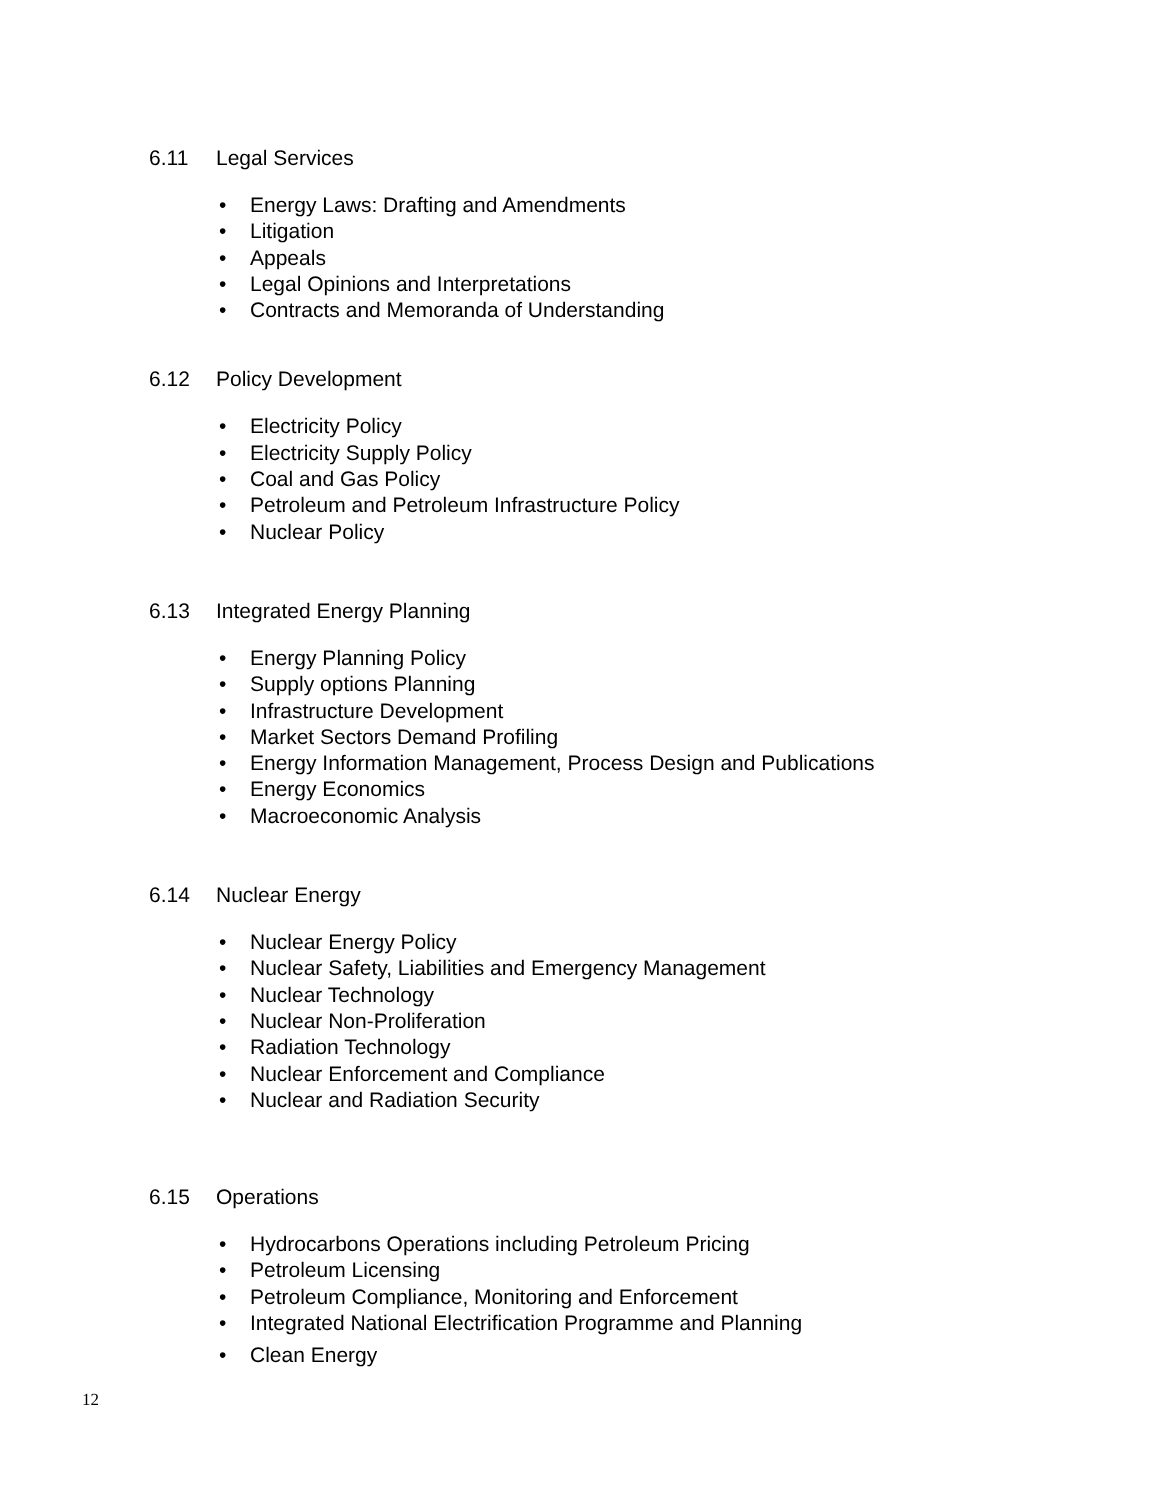6.11 Legal Services
• Energy Laws: Drafting and Amendments
• Litigation
• Appeals
• Legal Opinions and Interpretations
• Contracts and Memoranda of Understanding
6.12 Policy Development
• Electricity Policy
• Electricity Supply Policy
• Coal and Gas Policy
• Petroleum and Petroleum Infrastructure Policy
• Nuclear Policy
6.13 Integrated Energy Planning
• Energy Planning Policy
• Supply options Planning
• Infrastructure Development
• Market Sectors Demand Profiling
• Energy Information Management, Process Design and Publications
• Energy Economics
• Macroeconomic Analysis
6.14 Nuclear Energy
• Nuclear Energy Policy
• Nuclear Safety, Liabilities and Emergency Management
• Nuclear Technology
• Nuclear Non-Proliferation
• Radiation Technology
• Nuclear Enforcement and Compliance
• Nuclear and Radiation Security
6.15 Operations
• Hydrocarbons Operations including Petroleum Pricing
• Petroleum Licensing
• Petroleum Compliance, Monitoring and Enforcement
• Integrated National Electrification Programme and Planning
• Clean Energy
12